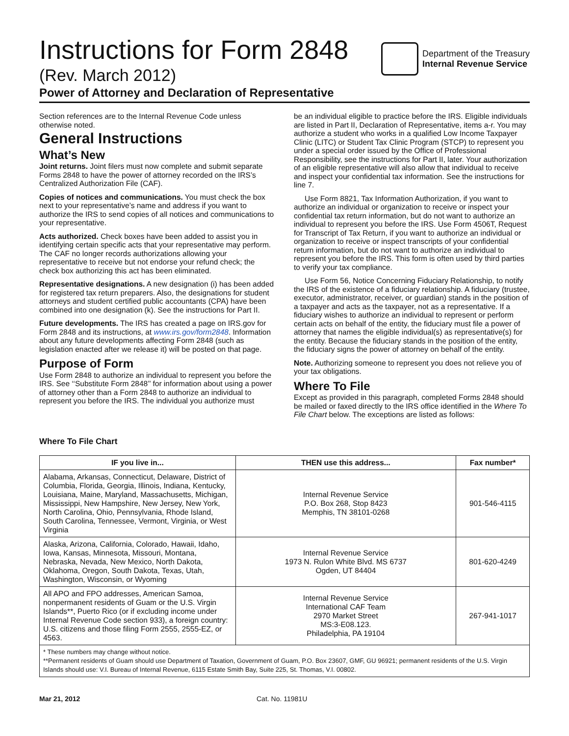Instructions for Form 2848
(Rev. March 2012)
Department of the Treasury
Internal Revenue Service
Power of Attorney and Declaration of Representative
Section references are to the Internal Revenue Code unless otherwise noted.
General Instructions
What’s New
Joint returns. Joint filers must now complete and submit separate Forms 2848 to have the power of attorney recorded on the IRS’s Centralized Authorization File (CAF).
Copies of notices and communications. You must check the box next to your representative’s name and address if you want to authorize the IRS to send copies of all notices and communications to your representative.
Acts authorized. Check boxes have been added to assist you in identifying certain specific acts that your representative may perform. The CAF no longer records authorizations allowing your representative to receive but not endorse your refund check; the check box authorizing this act has been eliminated.
Representative designations. A new designation (i) has been added for registered tax return preparers. Also, the designations for student attorneys and student certified public accountants (CPA) have been combined into one designation (k). See the instructions for Part II.
Future developments. The IRS has created a page on IRS.gov for Form 2848 and its instructions, at www.irs.gov/form2848. Information about any future developments affecting Form 2848 (such as legislation enacted after we release it) will be posted on that page.
Purpose of Form
Use Form 2848 to authorize an individual to represent you before the IRS. See ‘‘Substitute Form 2848’’ for information about using a power of attorney other than a Form 2848 to authorize an individual to represent you before the IRS. The individual you authorize must
be an individual eligible to practice before the IRS. Eligible individuals are listed in Part II, Declaration of Representative, items a-r. You may authorize a student who works in a qualified Low Income Taxpayer Clinic (LITC) or Student Tax Clinic Program (STCP) to represent you under a special order issued by the Office of Professional Responsibility, see the instructions for Part II, later. Your authorization of an eligible representative will also allow that individual to receive and inspect your confidential tax information. See the instructions for line 7.
Use Form 8821, Tax Information Authorization, if you want to authorize an individual or organization to receive or inspect your confidential tax return information, but do not want to authorize an individual to represent you before the IRS. Use Form 4506T, Request for Transcript of Tax Return, if you want to authorize an individual or organization to receive or inspect transcripts of your confidential return information, but do not want to authorize an individual to represent you before the IRS. This form is often used by third parties to verify your tax compliance.
Use Form 56, Notice Concerning Fiduciary Relationship, to notify the IRS of the existence of a fiduciary relationship. A fiduciary (trustee, executor, administrator, receiver, or guardian) stands in the position of a taxpayer and acts as the taxpayer, not as a representative. If a fiduciary wishes to authorize an individual to represent or perform certain acts on behalf of the entity, the fiduciary must file a power of attorney that names the eligible individual(s) as representative(s) for the entity. Because the fiduciary stands in the position of the entity, the fiduciary signs the power of attorney on behalf of the entity.
Note. Authorizing someone to represent you does not relieve you of your tax obligations.
Where To File
Except as provided in this paragraph, completed Forms 2848 should be mailed or faxed directly to the IRS office identified in the Where To File Chart below. The exceptions are listed as follows:
Where To File Chart
| IF you live in... | THEN use this address... | Fax number* |
| --- | --- | --- |
| Alabama, Arkansas, Connecticut, Delaware, District of Columbia, Florida, Georgia, Illinois, Indiana, Kentucky, Louisiana, Maine, Maryland, Massachusetts, Michigan, Mississippi, New Hampshire, New Jersey, New York, North Carolina, Ohio, Pennsylvania, Rhode Island, South Carolina, Tennessee, Vermont, Virginia, or West Virginia | Internal Revenue Service P.O. Box 268, Stop 8423 Memphis, TN 38101-0268 | 901-546-4115 |
| Alaska, Arizona, California, Colorado, Hawaii, Idaho, Iowa, Kansas, Minnesota, Missouri, Montana, Nebraska, Nevada, New Mexico, North Dakota, Oklahoma, Oregon, South Dakota, Texas, Utah, Washington, Wisconsin, or Wyoming | Internal Revenue Service 1973 N. Rulon White Blvd. MS 6737 Ogden, UT 84404 | 801-620-4249 |
| All APO and FPO addresses, American Samoa, nonpermanent residents of Guam or the U.S. Virgin Islands**, Puerto Rico (or if excluding income under Internal Revenue Code section 933), a foreign country: U.S. citizens and those filing Form 2555, 2555-EZ, or 4563. | Internal Revenue Service International CAF Team 2970 Market Street MS:3-E08.123. Philadelphia, PA 19104 | 267-941-1017 |
| * These numbers may change without notice. **Permanent residents of Guam should use Department of Taxation, Government of Guam, P.O. Box 23607, GMF, GU 96921; permanent residents of the U.S. Virgin Islands should use: V.I. Bureau of Internal Revenue, 6115 Estate Smith Bay, Suite 225, St. Thomas, V.I. 00802. | | |
Mar 21, 2012 Cat. No. 11981U